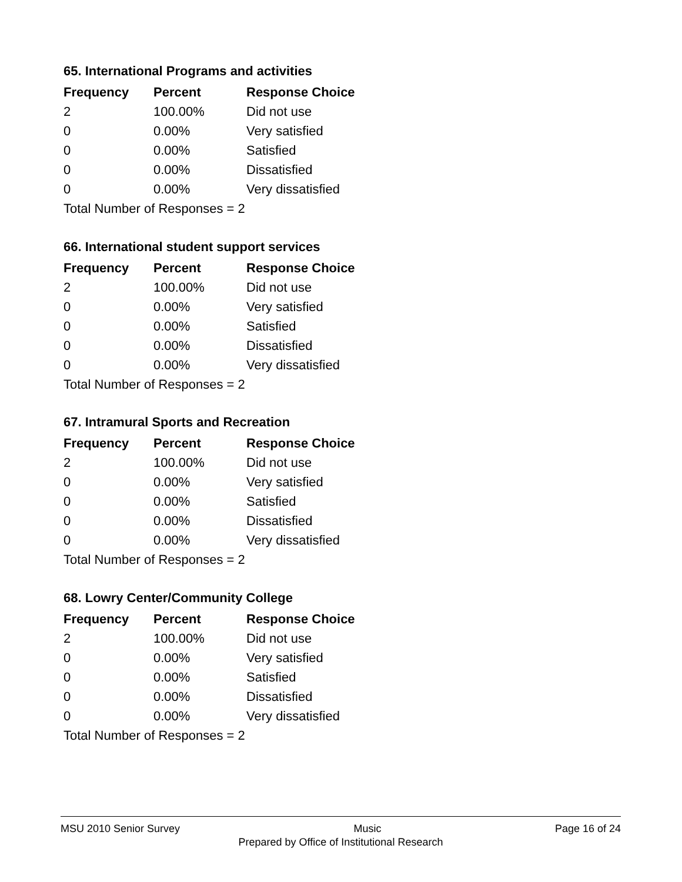65. International Programs and activities
| Frequency | Percent | Response Choice |
| --- | --- | --- |
| 2 | 100.00% | Did not use |
| 0 | 0.00% | Very satisfied |
| 0 | 0.00% | Satisfied |
| 0 | 0.00% | Dissatisfied |
| 0 | 0.00% | Very dissatisfied |
| Total Number of Responses = 2 | | |
66. International student support services
| Frequency | Percent | Response Choice |
| --- | --- | --- |
| 2 | 100.00% | Did not use |
| 0 | 0.00% | Very satisfied |
| 0 | 0.00% | Satisfied |
| 0 | 0.00% | Dissatisfied |
| 0 | 0.00% | Very dissatisfied |
| Total Number of Responses = 2 | | |
67. Intramural Sports and Recreation
| Frequency | Percent | Response Choice |
| --- | --- | --- |
| 2 | 100.00% | Did not use |
| 0 | 0.00% | Very satisfied |
| 0 | 0.00% | Satisfied |
| 0 | 0.00% | Dissatisfied |
| 0 | 0.00% | Very dissatisfied |
| Total Number of Responses = 2 | | |
68. Lowry Center/Community College
| Frequency | Percent | Response Choice |
| --- | --- | --- |
| 2 | 100.00% | Did not use |
| 0 | 0.00% | Very satisfied |
| 0 | 0.00% | Satisfied |
| 0 | 0.00% | Dissatisfied |
| 0 | 0.00% | Very dissatisfied |
| Total Number of Responses = 2 | | |
MSU 2010 Senior Survey Music Page 16 of 24
Prepared by Office of Institutional Research